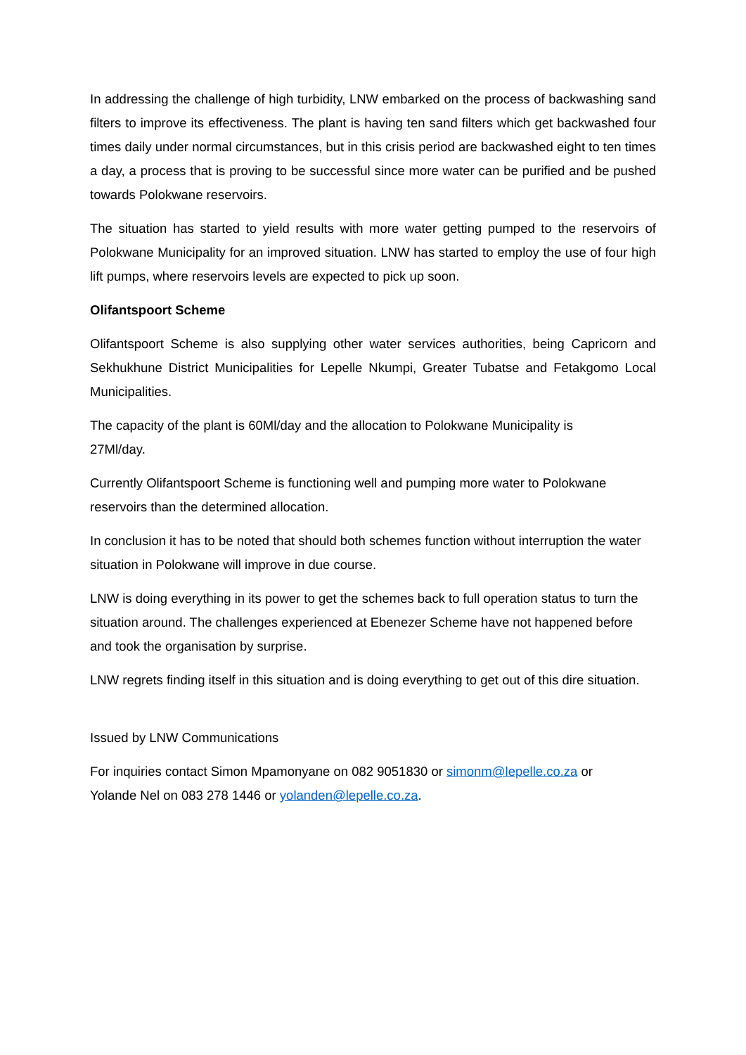In addressing the challenge of high turbidity, LNW embarked on the process of backwashing sand filters to improve its effectiveness. The plant is having ten sand filters which get backwashed four times daily under normal circumstances, but in this crisis period are backwashed eight to ten times a day, a process that is proving to be successful since more water can be purified and be pushed towards Polokwane reservoirs.
The situation has started to yield results with more water getting pumped to the reservoirs of Polokwane Municipality for an improved situation. LNW has started to employ the use of four high lift pumps, where reservoirs levels are expected to pick up soon.
Olifantspoort Scheme
Olifantspoort Scheme is also supplying other water services authorities, being Capricorn and Sekhukhune District Municipalities for Lepelle Nkumpi, Greater Tubatse and Fetakgomo Local Municipalities.
The capacity of the plant is 60Ml/day and the allocation to Polokwane Municipality is
27Ml/day.
Currently Olifantspoort Scheme is functioning well and pumping more water to Polokwane reservoirs than the determined allocation.
In conclusion it has to be noted that should both schemes function without interruption the water situation in Polokwane will improve in due course.
LNW is doing everything in its power to get the schemes back to full operation status to turn the situation around. The challenges experienced at Ebenezer Scheme have not happened before and took the organisation by surprise.
LNW regrets finding itself in this situation and is doing everything to get out of this dire situation.
Issued by LNW Communications
For inquiries contact Simon Mpamonyane on 082 9051830 or simonm@lepelle.co.za or
Yolande Nel on 083 278 1446 or yolanden@lepelle.co.za.